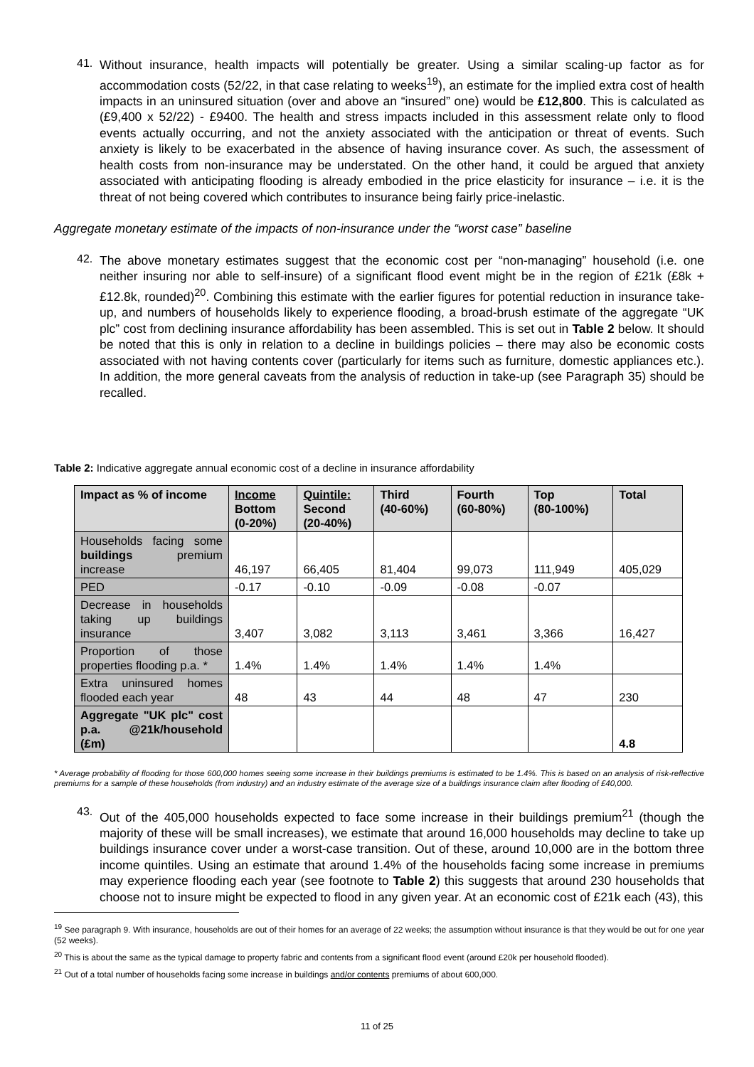41.
Without insurance, health impacts will potentially be greater. Using a similar scaling-up factor as for accommodation costs (52/22, in that case relating to weeks<sup>19</sup>), an estimate for the implied extra cost of health impacts in an uninsured situation (over and above an “insured” one) would be £12,800. This is calculated as (£9,400 x 52/22) - £9400. The health and stress impacts included in this assessment relate only to flood events actually occurring, and not the anxiety associated with the anticipation or threat of events. Such anxiety is likely to be exacerbated in the absence of having insurance cover. As such, the assessment of health costs from non-insurance may be understated. On the other hand, it could be argued that anxiety associated with anticipating flooding is already embodied in the price elasticity for insurance – i.e. it is the threat of not being covered which contributes to insurance being fairly price-inelastic.
Aggregate monetary estimate of the impacts of non-insurance under the “worst case” baseline
42.
The above monetary estimates suggest that the economic cost per “non-managing” household (i.e. one neither insuring nor able to self-insure) of a significant flood event might be in the region of £21k (£8k + £12.8k, rounded)<sup>20</sup>. Combining this estimate with the earlier figures for potential reduction in insurance take-up, and numbers of households likely to experience flooding, a broad-brush estimate of the aggregate “UK plc” cost from declining insurance affordability has been assembled. This is set out in Table 2 below. It should be noted that this is only in relation to a decline in buildings policies – there may also be economic costs associated with not having contents cover (particularly for items such as furniture, domestic appliances etc.). In addition, the more general caveats from the analysis of reduction in take-up (see Paragraph 35) should be recalled.
Table 2: Indicative aggregate annual economic cost of a decline in insurance affordability
| Impact as % of income | Income Bottom (0-20%) | Quintile: Second (20-40%) | Third (40-60%) | Fourth (60-80%) | Top (80-100%) | Total |
| --- | --- | --- | --- | --- | --- | --- |
| Households facing some buildings premium increase | 46,197 | 66,405 | 81,404 | 99,073 | 111,949 | 405,029 |
| PED | -0.17 | -0.10 | -0.09 | -0.08 | -0.07 | |
| Decrease in households taking up buildings insurance | 3,407 | 3,082 | 3,113 | 3,461 | 3,366 | 16,427 |
| Proportion of those properties flooding p.a. * | 1.4% | 1.4% | 1.4% | 1.4% | 1.4% | |
| Extra uninsured homes flooded each year | 48 | 43 | 44 | 48 | 47 | 230 |
| Aggregate "UK plc" cost p.a. @21k/household (£m) | | | | | | 4.8 |
* Average probability of flooding for those 600,000 homes seeing some increase in their buildings premiums is estimated to be 1.4%. This is based on an analysis of risk-reflective premiums for a sample of these households (from industry) and an industry estimate of the average size of a buildings insurance claim after flooding of £40,000.
43.
Out of the 405,000 households expected to face some increase in their buildings premium<sup>21</sup> (though the majority of these will be small increases), we estimate that around 16,000 households may decline to take up buildings insurance cover under a worst-case transition. Out of these, around 10,000 are in the bottom three income quintiles. Using an estimate that around 1.4% of the households facing some increase in premiums may experience flooding each year (see footnote to Table 2) this suggests that around 230 households that choose not to insure might be expected to flood in any given year. At an economic cost of £21k each (43), this
<sup>19</sup> See paragraph 9. With insurance, households are out of their homes for an average of 22 weeks; the assumption without insurance is that they would be out for one year (52 weeks).
<sup>20</sup> This is about the same as the typical damage to property fabric and contents from a significant flood event (around £20k per household flooded).
<sup>21</sup> Out of a total number of households facing some increase in buildings and/or contents premiums of about 600,000.
11 of 25